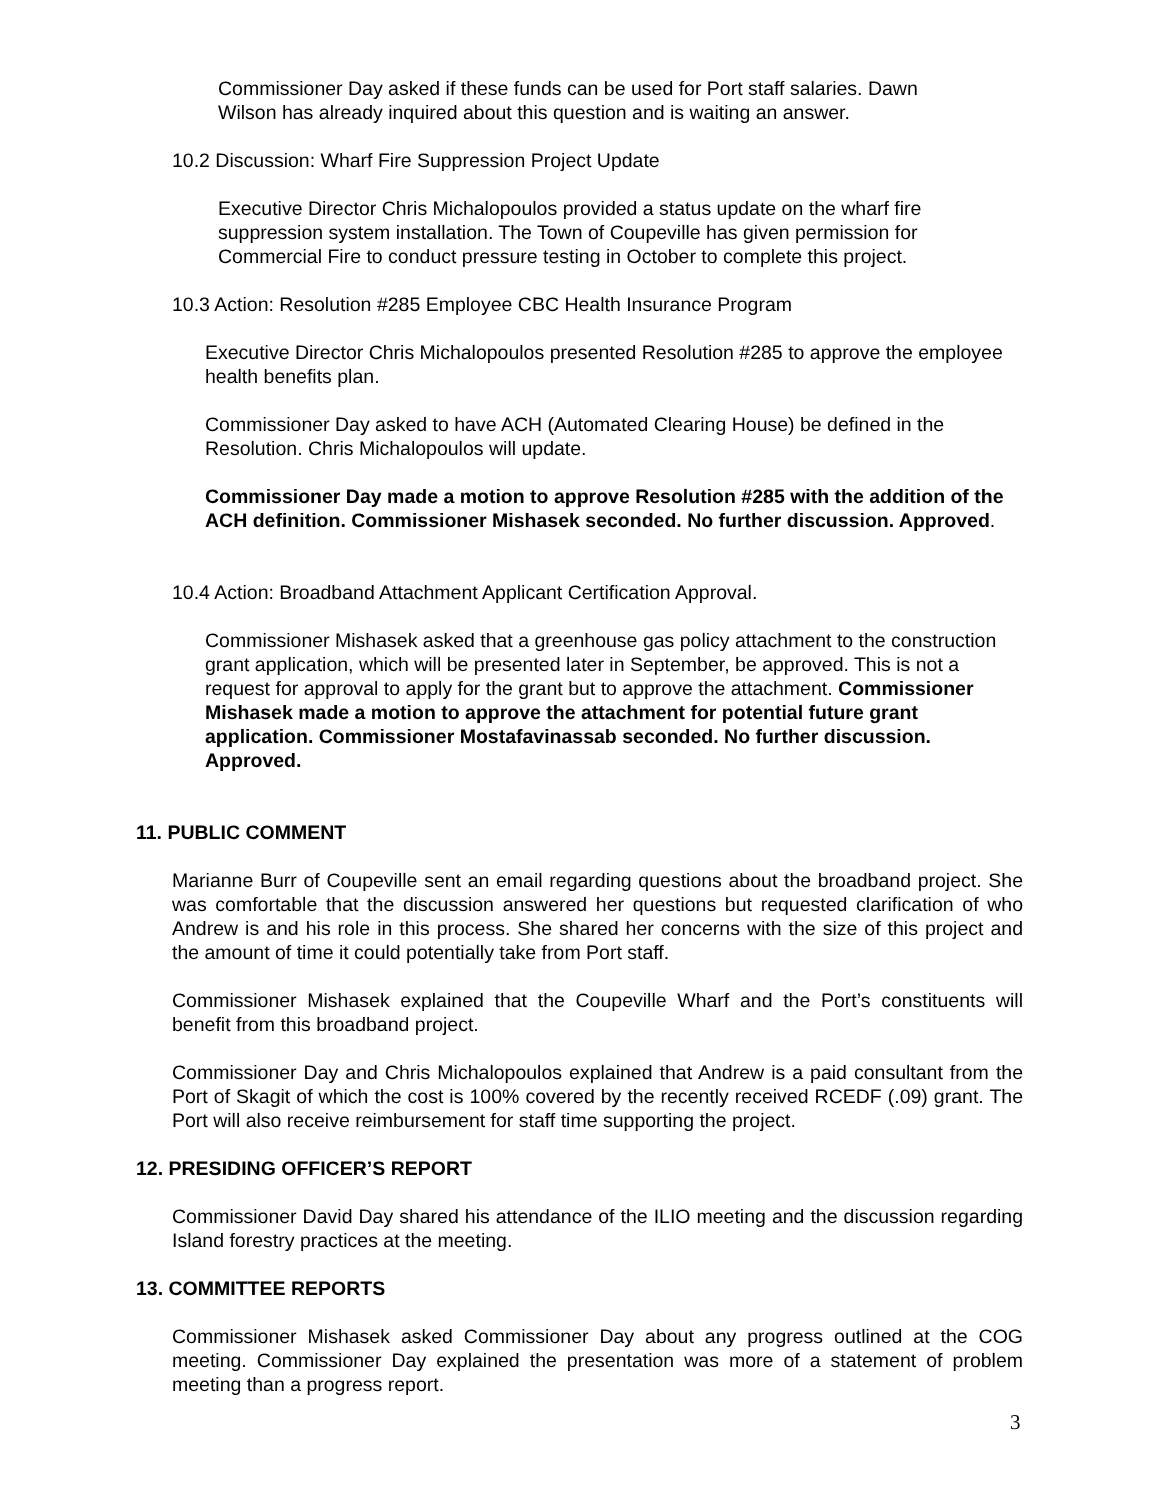Commissioner Day asked if these funds can be used for Port staff salaries. Dawn Wilson has already inquired about this question and is waiting an answer.
10.2 Discussion: Wharf Fire Suppression Project Update
Executive Director Chris Michalopoulos provided a status update on the wharf fire suppression system installation. The Town of Coupeville has given permission for Commercial Fire to conduct pressure testing in October to complete this project.
10.3 Action: Resolution #285 Employee CBC Health Insurance Program
Executive Director Chris Michalopoulos presented Resolution #285 to approve the employee health benefits plan.
Commissioner Day asked to have ACH (Automated Clearing House) be defined in the Resolution. Chris Michalopoulos will update.
Commissioner Day made a motion to approve Resolution #285 with the addition of the ACH definition. Commissioner Mishasek seconded. No further discussion. Approved.
10.4 Action: Broadband Attachment Applicant Certification Approval.
Commissioner Mishasek asked that a greenhouse gas policy attachment to the construction grant application, which will be presented later in September, be approved. This is not a request for approval to apply for the grant but to approve the attachment. Commissioner Mishasek made a motion to approve the attachment for potential future grant application. Commissioner Mostafavinassab seconded. No further discussion. Approved.
11. PUBLIC COMMENT
Marianne Burr of Coupeville sent an email regarding questions about the broadband project. She was comfortable that the discussion answered her questions but requested clarification of who Andrew is and his role in this process. She shared her concerns with the size of this project and the amount of time it could potentially take from Port staff.
Commissioner Mishasek explained that the Coupeville Wharf and the Port’s constituents will benefit from this broadband project.
Commissioner Day and Chris Michalopoulos explained that Andrew is a paid consultant from the Port of Skagit of which the cost is 100% covered by the recently received RCEDF (.09) grant. The Port will also receive reimbursement for staff time supporting the project.
12. PRESIDING OFFICER’S REPORT
Commissioner David Day shared his attendance of the ILIO meeting and the discussion regarding Island forestry practices at the meeting.
13. COMMITTEE REPORTS
Commissioner Mishasek asked Commissioner Day about any progress outlined at the COG meeting. Commissioner Day explained the presentation was more of a statement of problem meeting than a progress report.
3